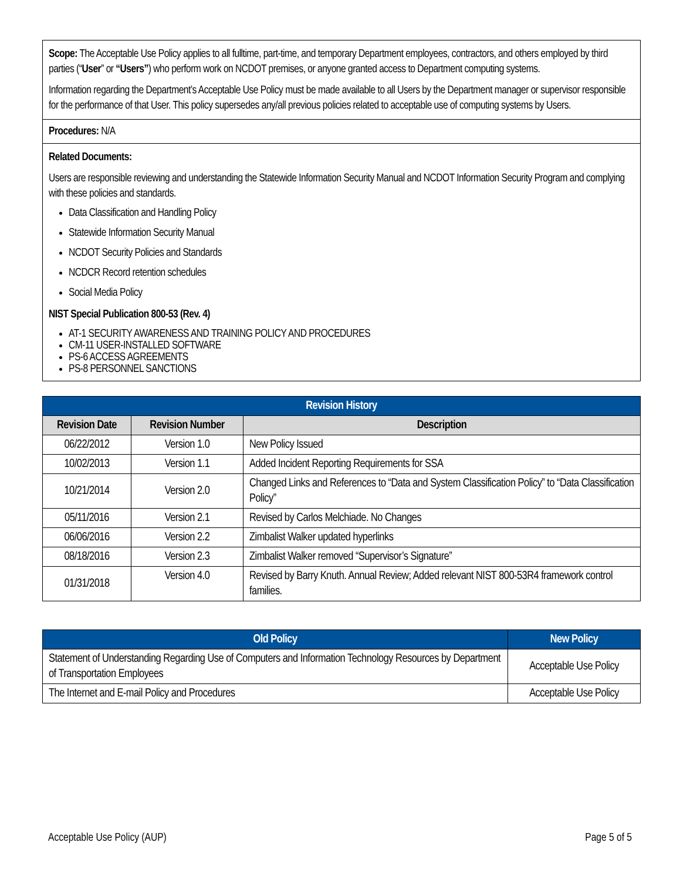Scope: The Acceptable Use Policy applies to all fulltime, part-time, and temporary Department employees, contractors, and others employed by third parties (“User” or “Users”) who perform work on NCDOT premises, or anyone granted access to Department computing systems.
Information regarding the Department’s Acceptable Use Policy must be made available to all Users by the Department manager or supervisor responsible for the performance of that User. This policy supersedes any/all previous policies related to acceptable use of computing systems by Users.
Procedures: N/A
Related Documents:
Users are responsible reviewing and understanding the Statewide Information Security Manual and NCDOT Information Security Program and complying with these policies and standards.
Data Classification and Handling Policy
Statewide Information Security Manual
NCDOT Security Policies and Standards
NCDCR Record retention schedules
Social Media Policy
NIST Special Publication 800-53 (Rev. 4)
AT-1 SECURITY AWARENESS AND TRAINING POLICY AND PROCEDURES
CM-11 USER-INSTALLED SOFTWARE
PS-6 ACCESS AGREEMENTS
PS-8 PERSONNEL SANCTIONS
| Revision History | | |
| --- | --- | --- |
| Revision Date | Revision Number | Description |
| 06/22/2012 | Version 1.0 | New Policy Issued |
| 10/02/2013 | Version 1.1 | Added Incident Reporting Requirements for SSA |
| 10/21/2014 | Version 2.0 | Changed Links and References to “Data and System Classification Policy” to “Data Classification Policy” |
| 05/11/2016 | Version 2.1 | Revised by Carlos Melchiade. No Changes |
| 06/06/2016 | Version 2.2 | Zimbalist Walker updated hyperlinks |
| 08/18/2016 | Version 2.3 | Zimbalist Walker removed “Supervisor’s Signature” |
| 01/31/2018 | Version 4.0 | Revised by Barry Knuth. Annual Review; Added relevant NIST 800-53R4 framework control families. |
| Old Policy | New Policy |
| --- | --- |
| Statement of Understanding Regarding Use of Computers and Information Technology Resources by Department of Transportation Employees | Acceptable Use Policy |
| The Internet and E-mail Policy and Procedures | Acceptable Use Policy |
Acceptable Use Policy (AUP) Page 5 of 5